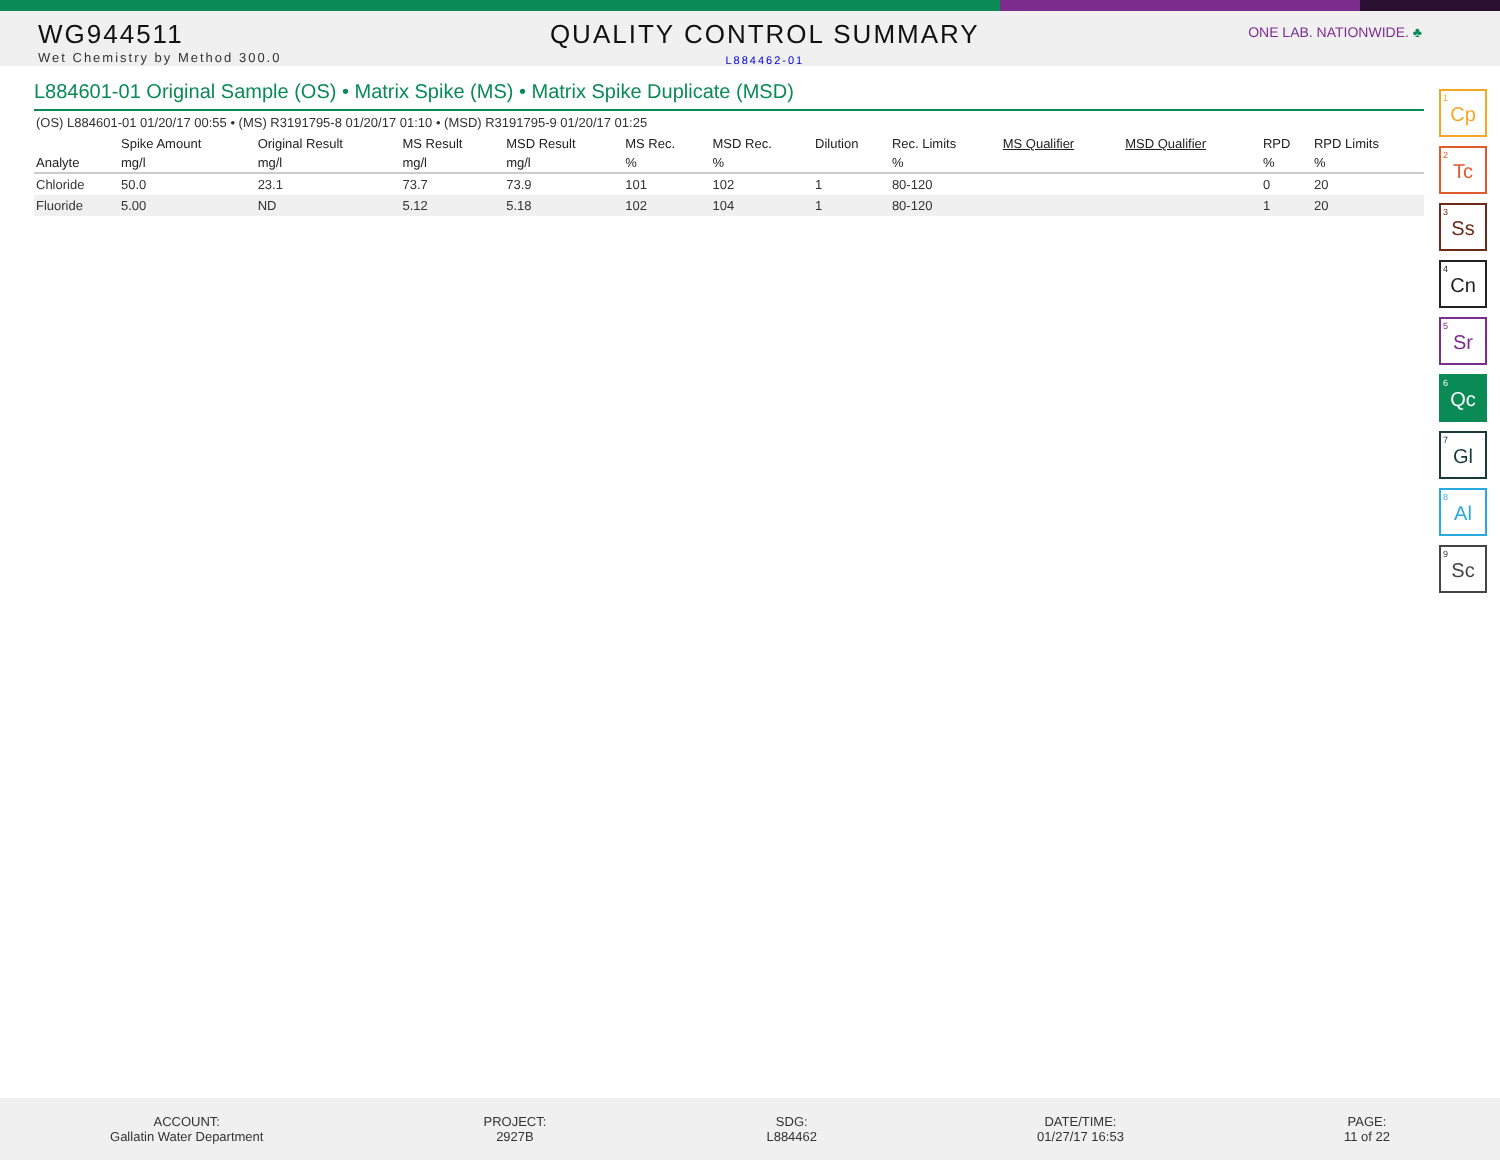WG944511
Wet Chemistry by Method 300.0
QUALITY CONTROL SUMMARY
L884462-01
ONE LAB. NATIONWIDE. ♣
L884601-01 Original Sample (OS) • Matrix Spike (MS) • Matrix Spike Duplicate (MSD)
(OS) L884601-01 01/20/17 00:55 • (MS) R3191795-8 01/20/17 01:10 • (MSD) R3191795-9 01/20/17 01:25
| | Spike Amount | Original Result | MS Result | MSD Result | MS Rec. | MSD Rec. | Dilution | Rec. Limits | MS Qualifier | MSD Qualifier | RPD | RPD Limits |
| --- | --- | --- | --- | --- | --- | --- | --- | --- | --- | --- | --- | --- |
| Analyte | mg/l | mg/l | mg/l | mg/l | % | % | | % | | | % | % |
| Chloride | 50.0 | 23.1 | 73.7 | 73.9 | 101 | 102 | 1 | 80-120 | | | 0 | 20 |
| Fluoride | 5.00 | ND | 5.12 | 5.18 | 102 | 104 | 1 | 80-120 | | | 1 | 20 |
<sup>1</sup> Cp
<sup>2</sup> Tc
<sup>3</sup> Ss
<sup>4</sup> Cn
<sup>5</sup> Sr
<sup>6</sup> Qc
<sup>7</sup> Gl
<sup>8</sup> Al
<sup>9</sup> Sc
ACCOUNT:
Gallatin Water Department
PROJECT:
2927B
SDG:
L884462
DATE/TIME:
01/27/17 16:53
PAGE:
11 of 22